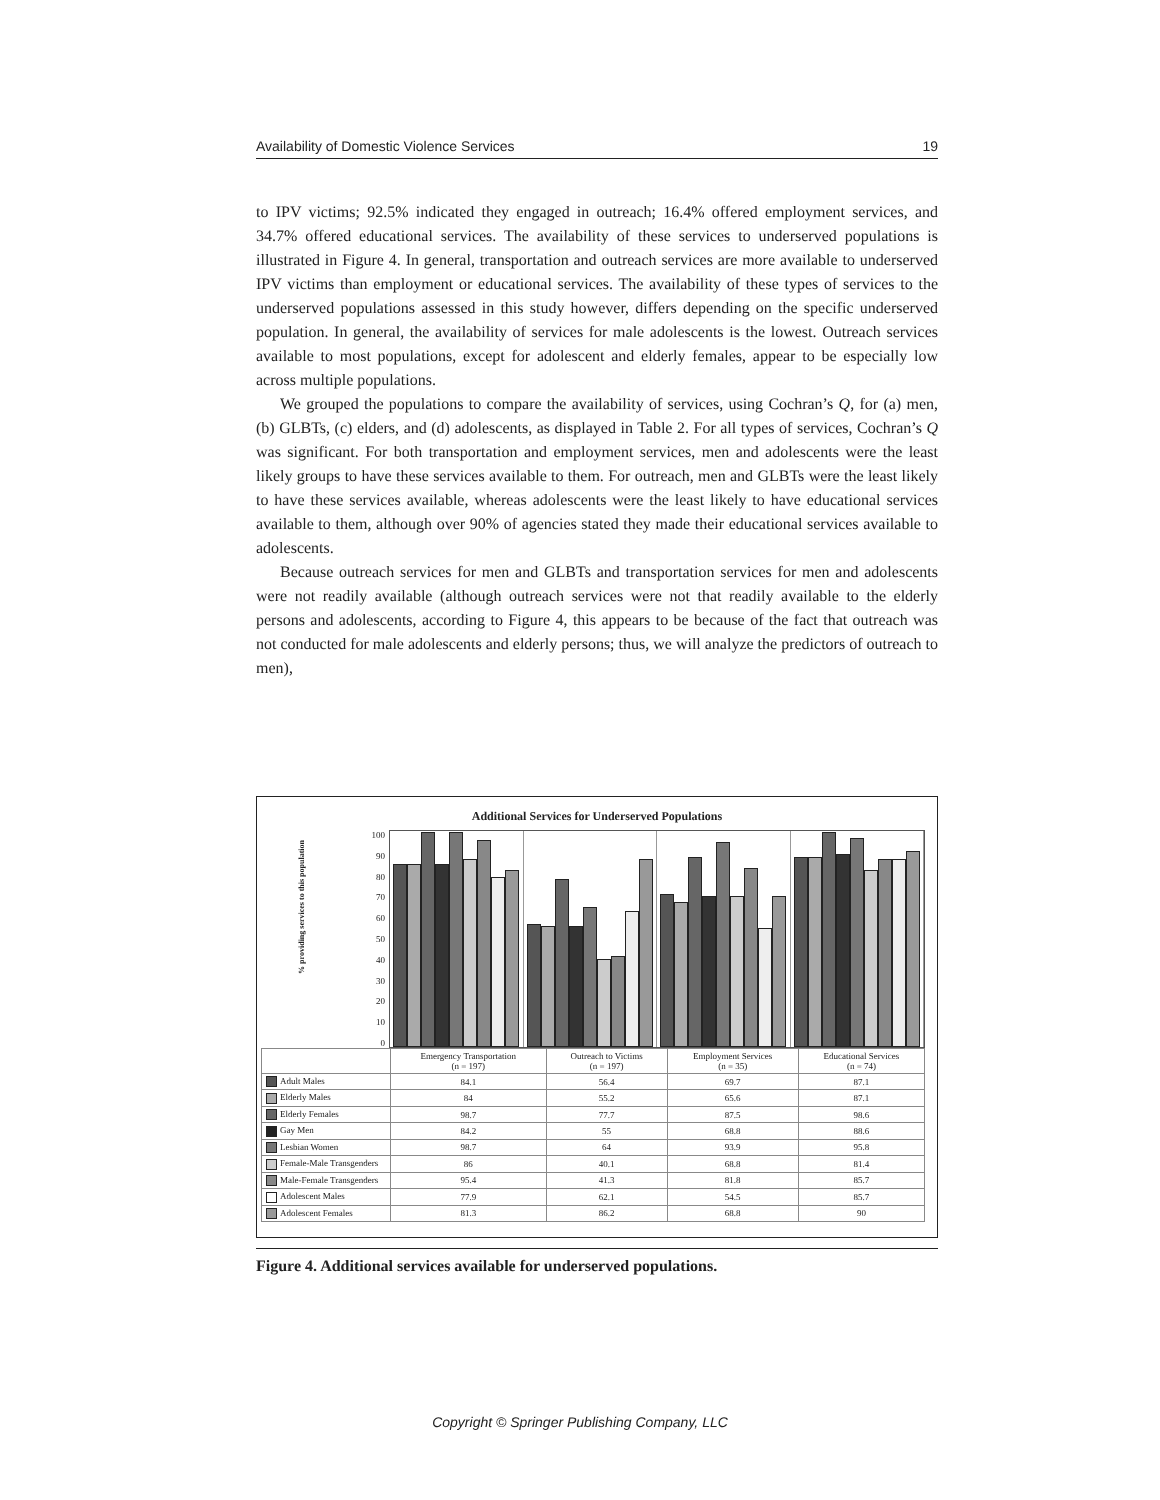Availability of Domestic Violence Services 19
to IPV victims; 92.5% indicated they engaged in outreach; 16.4% offered employment services, and 34.7% offered educational services. The availability of these services to underserved populations is illustrated in Figure 4. In general, transportation and outreach services are more available to underserved IPV victims than employment or educational services. The availability of these types of services to the underserved populations assessed in this study however, differs depending on the specific underserved population. In general, the availability of services for male adolescents is the lowest. Outreach services available to most populations, except for adolescent and elderly females, appear to be especially low across multiple populations.
We grouped the populations to compare the availability of services, using Cochran’s Q, for (a) men, (b) GLBTs, (c) elders, and (d) adolescents, as displayed in Table 2. For all types of services, Cochran’s Q was significant. For both transportation and employment services, men and adolescents were the least likely groups to have these services available to them. For outreach, men and GLBTs were the least likely to have these services available, whereas adolescents were the least likely to have educational services available to them, although over 90% of agencies stated they made their educational services available to adolescents.
Because outreach services for men and GLBTs and transportation services for men and adolescents were not readily available (although outreach services were not that readily available to the elderly persons and adolescents, according to Figure 4, this appears to be because of the fact that outreach was not conducted for male adolescents and elderly persons; thus, we will analyze the predictors of outreach to men),
Additional Services for Underserved Populations
% providing services to this population
100
90
80
70
60
50
40
30
20
10
0
| | Emergency Transportation (n = 197) | Outreach to Victims (n = 197) | Employment Services (n = 35) | Educational Services (n = 74) |
| --- | --- | --- | --- | --- |
| Adult Males | 84.1 | 56.4 | 69.7 | 87.1 |
| Elderly Males | 84 | 55.2 | 65.6 | 87.1 |
| Elderly Females | 98.7 | 77.7 | 87.5 | 98.6 |
| Gay Men | 84.2 | 55 | 68.8 | 88.6 |
| Lesbian Women | 98.7 | 64 | 93.9 | 95.8 |
| Female-Male Transgenders | 86 | 40.1 | 68.8 | 81.4 |
| Male-Female Transgenders | 95.4 | 41.3 | 81.8 | 85.7 |
| Adolescent Males | 77.9 | 62.1 | 54.5 | 85.7 |
| Adolescent Females | 81.3 | 86.2 | 68.8 | 90 |
Figure 4. Additional services available for underserved populations.
Copyright © Springer Publishing Company, LLC